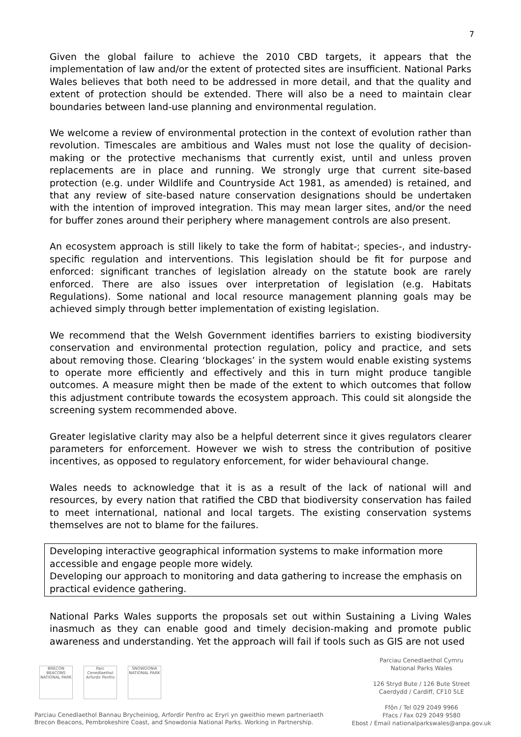7
Given the global failure to achieve the 2010 CBD targets, it appears that the implementation of law and/or the extent of protected sites are insufficient. National Parks Wales believes that both need to be addressed in more detail, and that the quality and extent of protection should be extended. There will also be a need to maintain clear boundaries between land-use planning and environmental regulation.
We welcome a review of environmental protection in the context of evolution rather than revolution. Timescales are ambitious and Wales must not lose the quality of decision-making or the protective mechanisms that currently exist, until and unless proven replacements are in place and running. We strongly urge that current site-based protection (e.g. under Wildlife and Countryside Act 1981, as amended) is retained, and that any review of site-based nature conservation designations should be undertaken with the intention of improved integration. This may mean larger sites, and/or the need for buffer zones around their periphery where management controls are also present.
An ecosystem approach is still likely to take the form of habitat-; species-, and industry-specific regulation and interventions. This legislation should be fit for purpose and enforced: significant tranches of legislation already on the statute book are rarely enforced. There are also issues over interpretation of legislation (e.g. Habitats Regulations). Some national and local resource management planning goals may be achieved simply through better implementation of existing legislation.
We recommend that the Welsh Government identifies barriers to existing biodiversity conservation and environmental protection regulation, policy and practice, and sets about removing those. Clearing ‘blockages’ in the system would enable existing systems to operate more efficiently and effectively and this in turn might produce tangible outcomes. A measure might then be made of the extent to which outcomes that follow this adjustment contribute towards the ecosystem approach. This could sit alongside the screening system recommended above.
Greater legislative clarity may also be a helpful deterrent since it gives regulators clearer parameters for enforcement. However we wish to stress the contribution of positive incentives, as opposed to regulatory enforcement, for wider behavioural change.
Wales needs to acknowledge that it is as a result of the lack of national will and resources, by every nation that ratified the CBD that biodiversity conservation has failed to meet international, national and local targets. The existing conservation systems themselves are not to blame for the failures.
Developing interactive geographical information systems to make information more accessible and engage people more widely.
Developing our approach to monitoring and data gathering to increase the emphasis on practical evidence gathering.
National Parks Wales supports the proposals set out within Sustaining a Living Wales inasmuch as they can enable good and timely decision-making and promote public awareness and understanding. Yet the approach will fail if tools such as GIS are not used
BRECON BEACONS NATIONAL PARK
Parc Cenedlaethol Arfordir Penfro
SNOWDONIA NATIONAL PARK
Parciau Cenedlaethol Bannau Brycheiniog, Arfordir Penfro ac Eryri yn gweithio mewn partneriaeth
Brecon Beacons, Pembrokeshire Coast, and Snowdonia National Parks. Working in Partnership.
Parciau Cenedlaethol Cymru
National Parks Wales
126 Stryd Bute / 126 Bute Street
Caerdydd / Cardiff, CF10 5LE
Ffôn / Tel 029 2049 9966
Ffacs / Fax 029 2049 9580
Ebost / Email nationalparkswales@anpa.gov.uk